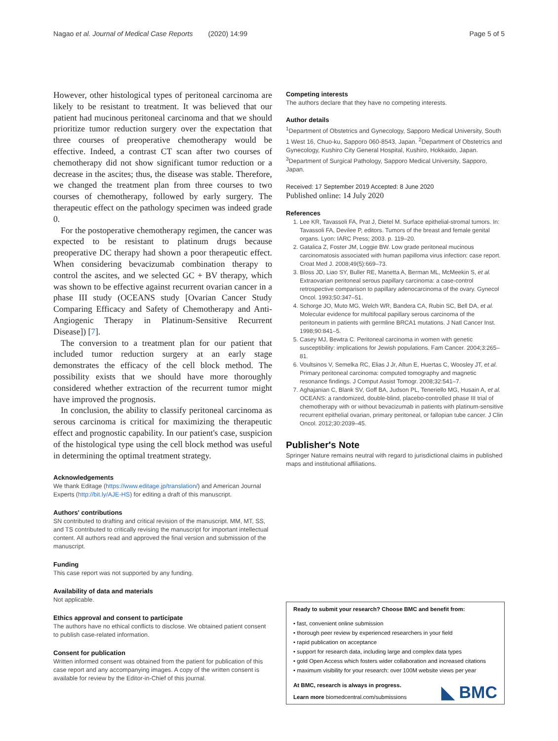Nagao et al. Journal of Medical Case Reports (2020) 14:99 Page 5 of 5
However, other histological types of peritoneal carcinoma are likely to be resistant to treatment. It was believed that our patient had mucinous peritoneal carcinoma and that we should prioritize tumor reduction surgery over the expectation that three courses of preoperative chemotherapy would be effective. Indeed, a contrast CT scan after two courses of chemotherapy did not show significant tumor reduction or a decrease in the ascites; thus, the disease was stable. Therefore, we changed the treatment plan from three courses to two courses of chemotherapy, followed by early surgery. The therapeutic effect on the pathology specimen was indeed grade 0.
For the postoperative chemotherapy regimen, the cancer was expected to be resistant to platinum drugs because preoperative DC therapy had shown a poor therapeutic effect. When considering bevacizumab combination therapy to control the ascites, and we selected GC + BV therapy, which was shown to be effective against recurrent ovarian cancer in a phase III study (OCEANS study [Ovarian Cancer Study Comparing Efficacy and Safety of Chemotherapy and Anti-Angiogenic Therapy in Platinum-Sensitive Recurrent Disease]) [7].
The conversion to a treatment plan for our patient that included tumor reduction surgery at an early stage demonstrates the efficacy of the cell block method. The possibility exists that we should have more thoroughly considered whether extraction of the recurrent tumor might have improved the prognosis.
In conclusion, the ability to classify peritoneal carcinoma as serous carcinoma is critical for maximizing the therapeutic effect and prognostic capability. In our patient's case, suspicion of the histological type using the cell block method was useful in determining the optimal treatment strategy.
Acknowledgements
We thank Editage (https://www.editage.jp/translation/) and American Journal Experts (http://bit.ly/AJE-HS) for editing a draft of this manuscript.
Authors' contributions
SN contributed to drafting and critical revision of the manuscript. MM, MT, SS, and TS contributed to critically revising the manuscript for important intellectual content. All authors read and approved the final version and submission of the manuscript.
Funding
This case report was not supported by any funding.
Availability of data and materials
Not applicable.
Ethics approval and consent to participate
The authors have no ethical conflicts to disclose. We obtained patient consent to publish case-related information.
Consent for publication
Written informed consent was obtained from the patient for publication of this case report and any accompanying images. A copy of the written consent is available for review by the Editor-in-Chief of this journal.
Competing interests
The authors declare that they have no competing interests.
Author details
<sup>1</sup> Department of Obstetrics and Gynecology, Sapporo Medical University, South 1 West 16, Chuo-ku, Sapporo 060-8543, Japan. <sup>2</sup>Department of Obstetrics and Gynecology, Kushiro City General Hospital, Kushiro, Hokkaido, Japan. <sup>3</sup>Department of Surgical Pathology, Sapporo Medical University, Sapporo, Japan.
Received: 17 September 2019 Accepted: 8 June 2020
Published online: 14 July 2020
References
1. Lee KR, Tavassoli FA, Prat J, Dietel M. Surface epithelial-stromal tumors. In: Tavassoli FA, Devilee P, editors. Tumors of the breast and female genital organs. Lyon: IARC Press; 2003. p. 119–20.
2. Gatalica Z, Foster JM, Loggie BW. Low grade peritoneal mucinous carcinomatosis associated with human papilloma virus infection: case report. Croat Med J. 2008;49(5):669–73.
3. Bloss JD, Liao SY, Buller RE, Manetta A, Berman ML, McMeekin S, et al. Extraovarian peritoneal serous papillary carcinoma: a case-control retrospective comparison to papillary adenocarcinoma of the ovary. Gynecol Oncol. 1993;50:347–51.
4. Schorge JO, Muto MG, Welch WR, Bandera CA, Rubin SC, Bell DA, et al. Molecular evidence for multifocal papillary serous carcinoma of the peritoneum in patients with germline BRCA1 mutations. J Natl Cancer Inst. 1998;90:841–5.
5. Casey MJ, Bewtra C. Peritoneal carcinoma in women with genetic susceptibility: implications for Jewish populations. Fam Cancer. 2004;3:265–81.
6. Voultsinos V, Semelka RC, Elias J Jr, Altun E, Huertas C, Woosley JT, et al. Primary peritoneal carcinoma: computed tomography and magnetic resonance findings. J Comput Assist Tomogr. 2008;32:541–7.
7. Aghajanian C, Blank SV, Goff BA, Judson PL, Teneriello MG, Husain A, et al. OCEANS: a randomized, double-blind, placebo-controlled phase III trial of chemotherapy with or without bevacizumab in patients with platinum-sensitive recurrent epithelial ovarian, primary peritoneal, or fallopian tube cancer. J Clin Oncol. 2012;30:2039–45.
Publisher's Note
Springer Nature remains neutral with regard to jurisdictional claims in published maps and institutional affiliations.
Ready to submit your research? Choose BMC and benefit from:
• fast, convenient online submission
• thorough peer review by experienced researchers in your field
• rapid publication on acceptance
• support for research data, including large and complex data types
• gold Open Access which fosters wider collaboration and increased citations
• maximum visibility for your research: over 100M website views per year
◣ BMC At BMC, research is always in progress.
Learn more biomedcentral.com/submissions